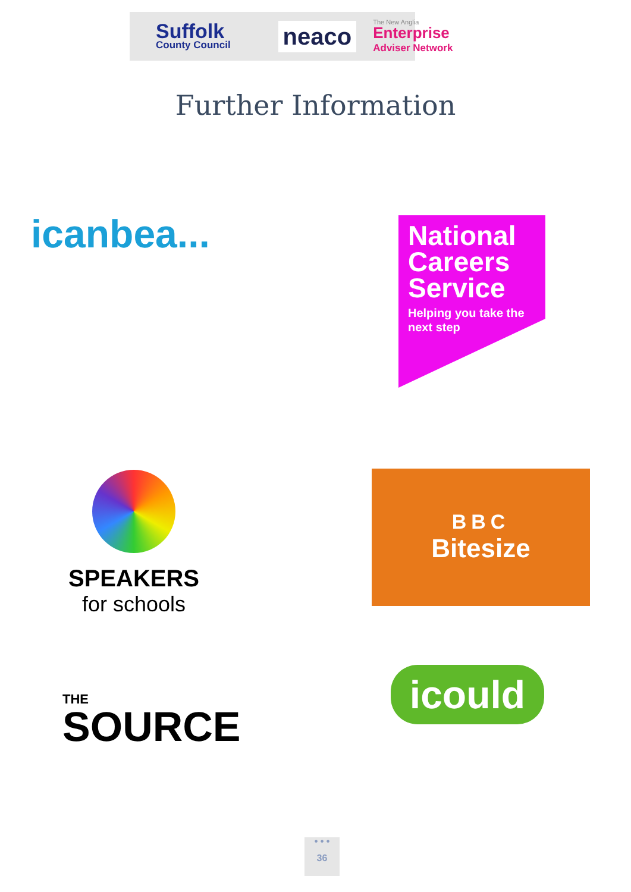Suffolk
County Council
neaco
The New Anglia
Enterprise
Adviser Network
Further Information
icanbea...
National Careers Service
Helping you take the next step
SPEAKERS
for schools
BBC
Bitesize
THE
SOURCE
icould
• • •
36